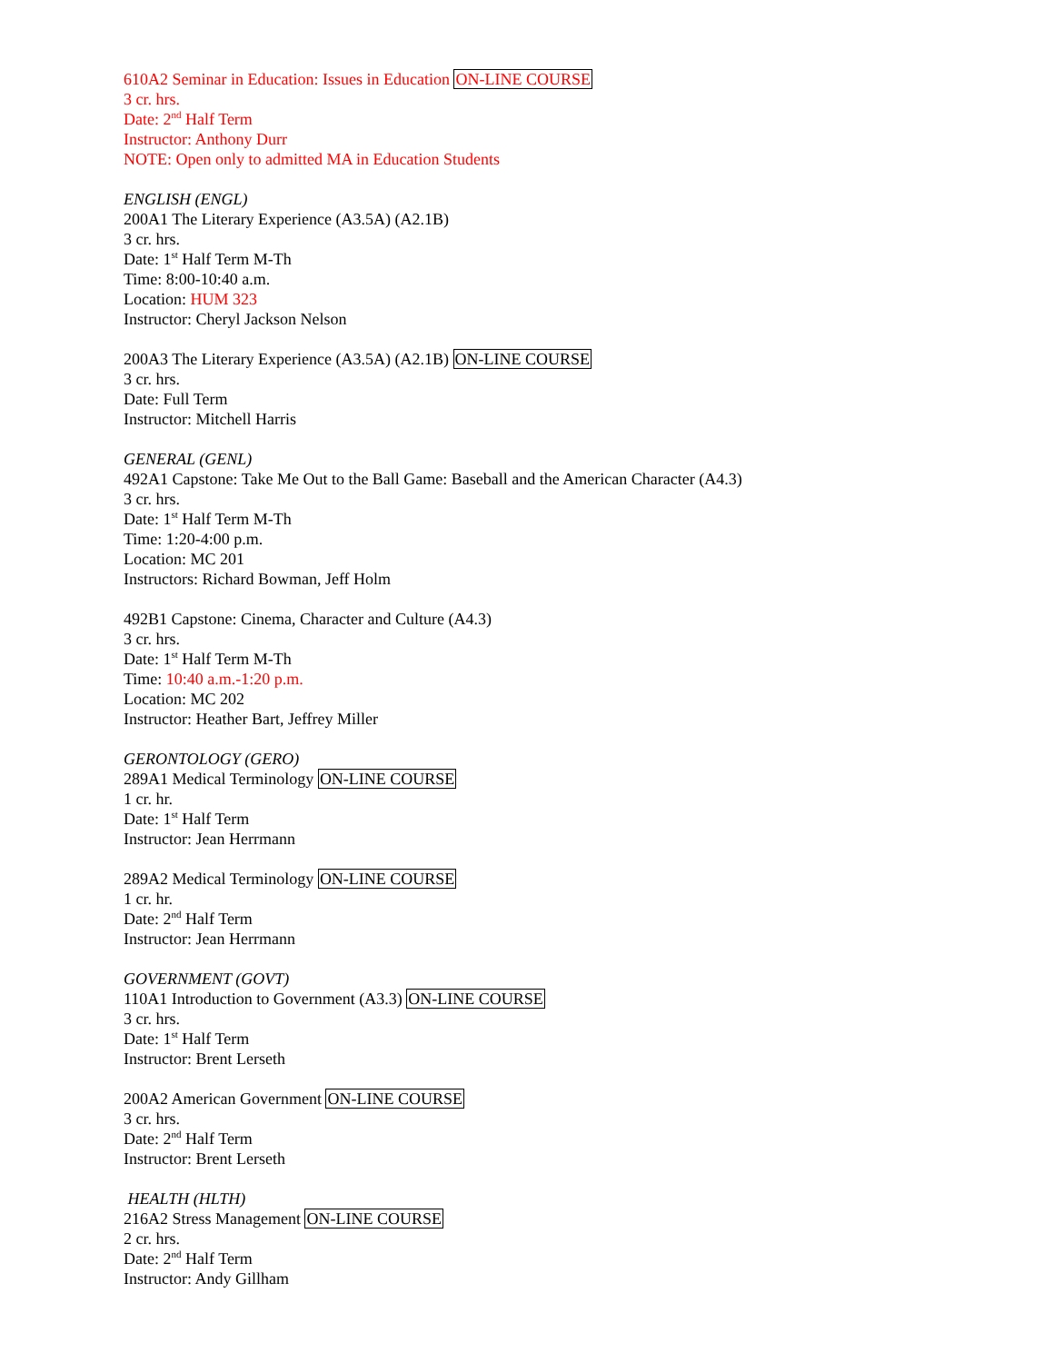610A2 Seminar in Education: Issues in Education ON-LINE COURSE
3 cr. hrs.
Date: 2<sup>nd</sup> Half Term
Instructor: Anthony Durr
NOTE: Open only to admitted MA in Education Students
ENGLISH (ENGL)
200A1 The Literary Experience (A3.5A) (A2.1B)
3 cr. hrs.
Date: 1<sup>st</sup> Half Term M-Th
Time: 8:00-10:40 a.m.
Location: HUM 323
Instructor: Cheryl Jackson Nelson
200A3 The Literary Experience (A3.5A) (A2.1B) ON-LINE COURSE
3 cr. hrs.
Date: Full Term
Instructor: Mitchell Harris
GENERAL (GENL)
492A1 Capstone: Take Me Out to the Ball Game: Baseball and the American Character (A4.3)
3 cr. hrs.
Date: 1<sup>st</sup> Half Term M-Th
Time: 1:20-4:00 p.m.
Location: MC 201
Instructors: Richard Bowman, Jeff Holm
492B1 Capstone: Cinema, Character and Culture (A4.3)
3 cr. hrs.
Date: 1<sup>st</sup> Half Term M-Th
Time: 10:40 a.m.-1:20 p.m.
Location: MC 202
Instructor: Heather Bart, Jeffrey Miller
GERONTOLOGY (GERO)
289A1 Medical Terminology ON-LINE COURSE
1 cr. hr.
Date: 1<sup>st</sup> Half Term
Instructor: Jean Herrmann
289A2 Medical Terminology ON-LINE COURSE
1 cr. hr.
Date: 2<sup>nd</sup> Half Term
Instructor: Jean Herrmann
GOVERNMENT (GOVT)
110A1 Introduction to Government (A3.3) ON-LINE COURSE
3 cr. hrs.
Date: 1<sup>st</sup> Half Term
Instructor: Brent Lerseth
200A2 American Government ON-LINE COURSE
3 cr. hrs.
Date: 2<sup>nd</sup> Half Term
Instructor: Brent Lerseth
HEALTH (HLTH)
216A2 Stress Management ON-LINE COURSE
2 cr. hrs.
Date: 2<sup>nd</sup> Half Term
Instructor: Andy Gillham